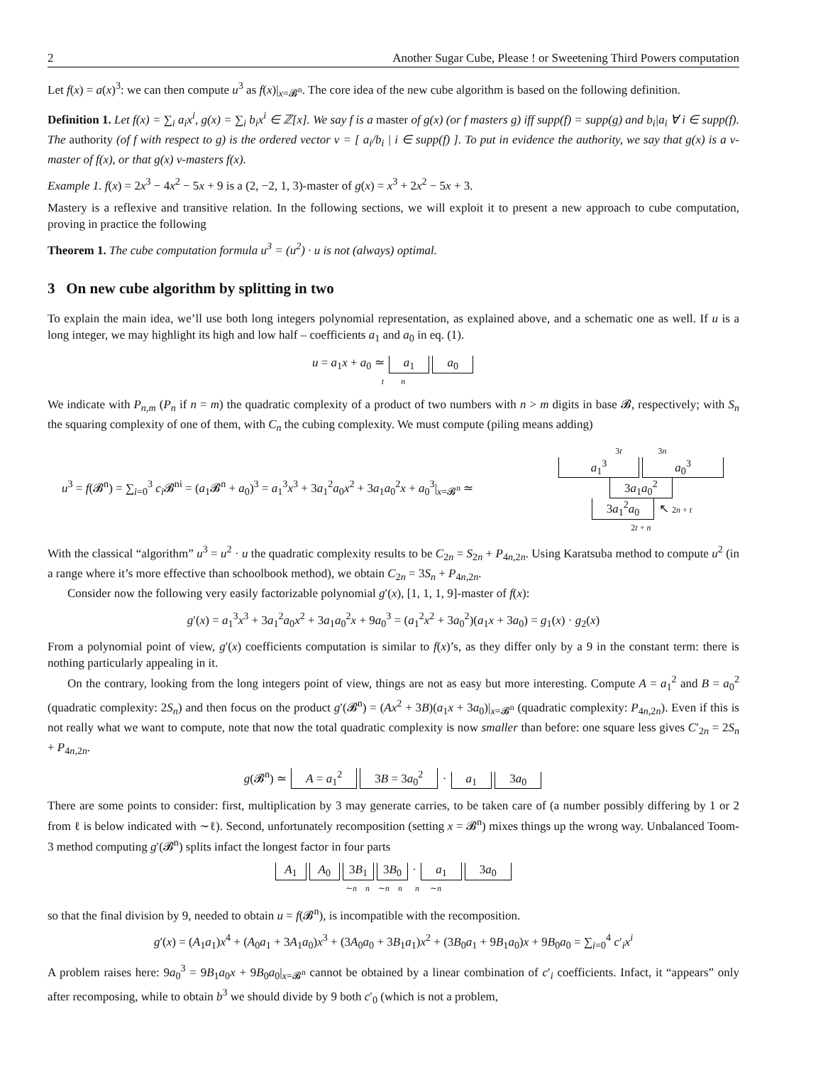2 Another Sugar Cube, Please ! or Sweetening Third Powers computation
Let f(x) = a(x)<sup>3</sup>: we can then compute u<sup>3</sup> as f(x)|<sub>x=𝓑<sup>n</sup></sub>. The core idea of the new cube algorithm is based on the following definition.
Definition 1. Let f(x) = ∑<sub>i</sub> a<sub>i</sub>x<sup>i</sup>, g(x) = ∑<sub>i</sub> b<sub>i</sub>x<sup>i</sup> ∈ ℤ[x]. We say f is a master of g(x) (or f masters g) iff supp(f) = supp(g) and b<sub>i</sub>|a<sub>i</sub> ∀ i ∈ supp(f). The authority (of f with respect to g) is the ordered vector v = [ a<sub>i</sub>/b<sub>i</sub> | i ∈ supp(f) ]. To put in evidence the authority, we say that g(x) is a v-master of f(x), or that g(x) v-masters f(x).
Example 1. f(x) = 2x<sup>3</sup> − 4x<sup>2</sup> − 5x + 9 is a (2, −2, 1, 3)-master of g(x) = x<sup>3</sup> + 2x<sup>2</sup> − 5x + 3.
Mastery is a reflexive and transitive relation. In the following sections, we will exploit it to present a new approach to cube computation, proving in practice the following
Theorem 1. The cube computation formula u<sup>3</sup> = (u<sup>2</sup>) · u is not (always) optimal.
3 On new cube algorithm by splitting in two
To explain the main idea, we’ll use both long integers polynomial representation, as explained above, and a schematic one as well. If u is a long integer, we may highlight its high and low half – coefficients a<sub>1</sub> and a<sub>0</sub> in eq. (1).
u = a<sub>1</sub>x + a<sub>0</sub> ≃ a<sub>1</sub> a<sub>0</sub>
t n
We indicate with P<sub>n,m</sub> (P<sub>n</sub> if n = m) the quadratic complexity of a product of two numbers with n > m digits in base 𝓑, respectively; with S<sub>n</sub> the squaring complexity of one of them, with C<sub>n</sub> the cubing complexity. We must compute (piling means adding)
u<sup>3</sup> = f(𝓑<sup>n</sup>) = ∑<sub>i=0</sub><sup>3</sup> c<sub>i</sub> 𝓑<sup>ni</sup> = (a<sub>1</sub>𝓑<sup>n</sup> + a<sub>0</sub>)<sup>3</sup> = a<sub>1</sub><sup>3</sup>x<sup>3</sup> + 3a<sub>1</sub><sup>2</sup>a<sub>0</sub>x<sup>2</sup> + 3a<sub>1</sub>a<sub>0</sub><sup>2</sup>x + a<sub>0</sub><sup>3</sup>|<sub>x=𝓑<sup>n</sup></sub> ≃ 3t 3n
a<sub>1</sub><sup>3</sup> a<sub>0</sub><sup>3</sup>
3a<sub>1</sub>a<sub>0</sub><sup>2</sup>
3a<sub>1</sub><sup>2</sup>a<sub>0</sub> ↖ 2n + t
2t + n
With the classical “algorithm” u<sup>3</sup> = u<sup>2</sup> · u the quadratic complexity results to be C<sub>2n</sub> = S<sub>2n</sub> + P<sub>4n,2n</sub>. Using Karatsuba method to compute u<sup>2</sup> (in a range where it’s more effective than schoolbook method), we obtain C<sub>2n</sub> = 3S<sub>n</sub> + P<sub>4n,2n</sub>.
Consider now the following very easily factorizable polynomial g′(x), [1, 1, 1, 9]-master of f(x):
g′(x) = a<sub>1</sub><sup>3</sup>x<sup>3</sup> + 3a<sub>1</sub><sup>2</sup>a<sub>0</sub>x<sup>2</sup> + 3a<sub>1</sub>a<sub>0</sub><sup>2</sup>x + 9a<sub>0</sub><sup>3</sup> = (a<sub>1</sub><sup>2</sup>x<sup>2</sup> + 3a<sub>0</sub><sup>2</sup>)(a<sub>1</sub>x + 3a<sub>0</sub>) = g<sub>1</sub>(x) · g<sub>2</sub>(x)
From a polynomial point of view, g′(x) coefficients computation is similar to f(x)’s, as they differ only by a 9 in the constant term: there is nothing particularly appealing in it.
On the contrary, looking from the long integers point of view, things are not as easy but more interesting. Compute A = a<sub>1</sub><sup>2</sup> and B = a<sub>0</sub><sup>2</sup> (quadratic complexity: 2S<sub>n</sub>) and then focus on the product g′(𝓑<sup>n</sup>) = (Ax<sup>2</sup> + 3B)(a<sub>1</sub>x + 3a<sub>0</sub>)|<sub>x=𝓑<sup>n</sup></sub> (quadratic complexity: P<sub>4n,2n</sub>). Even if this is not really what we want to compute, note that now the total quadratic complexity is now smaller than before: one square less gives C′<sub>2n</sub> = 2S<sub>n</sub> + P<sub>4n,2n</sub>.
g(𝓑<sup>n</sup>) ≃ A = a<sub>1</sub><sup>2</sup> 3B = 3a<sub>0</sub><sup>2</sup> · a<sub>1</sub> 3a<sub>0</sub>
There are some points to consider: first, multiplication by 3 may generate carries, to be taken care of (a number possibly differing by 1 or 2 from ℓ is below indicated with ∼ℓ). Second, unfortunately recomposition (setting x = 𝓑<sup>n</sup>) mixes things up the wrong way. Unbalanced Toom-3 method computing g′(𝓑<sup>n</sup>) splits infact the longest factor in four parts
A<sub>1</sub> A<sub>0</sub> 3B<sub>1</sub> 3B<sub>0</sub> · a<sub>1</sub> 3a<sub>0</sub>
∼n n ∼n n n ∼n
so that the final division by 9, needed to obtain u = f(𝓑<sup>n</sup>), is incompatible with the recomposition.
g′(x) = (A<sub>1</sub>a<sub>1</sub>)x<sup>4</sup> + (A<sub>0</sub>a<sub>1</sub> + 3A<sub>1</sub>a<sub>0</sub>)x<sup>3</sup> + (3A<sub>0</sub>a<sub>0</sub> + 3B<sub>1</sub>a<sub>1</sub>)x<sup>2</sup> + (3B<sub>0</sub>a<sub>1</sub> + 9B<sub>1</sub>a<sub>0</sub>)x + 9B<sub>0</sub>a<sub>0</sub> = ∑<sub>i=0</sub><sup>4</sup> c′<sub>i</sub>x<sup>i</sup>
A problem raises here: 9a<sub>0</sub><sup>3</sup> = 9B<sub>1</sub>a<sub>0</sub>x + 9B<sub>0</sub>a<sub>0</sub>|<sub>x=𝓑<sup>n</sup></sub> cannot be obtained by a linear combination of c′<sub>i</sub> coefficients. Infact, it “appears” only after recomposing, while to obtain b<sup>3</sup> we should divide by 9 both c′<sub>0</sub> (which is not a problem,